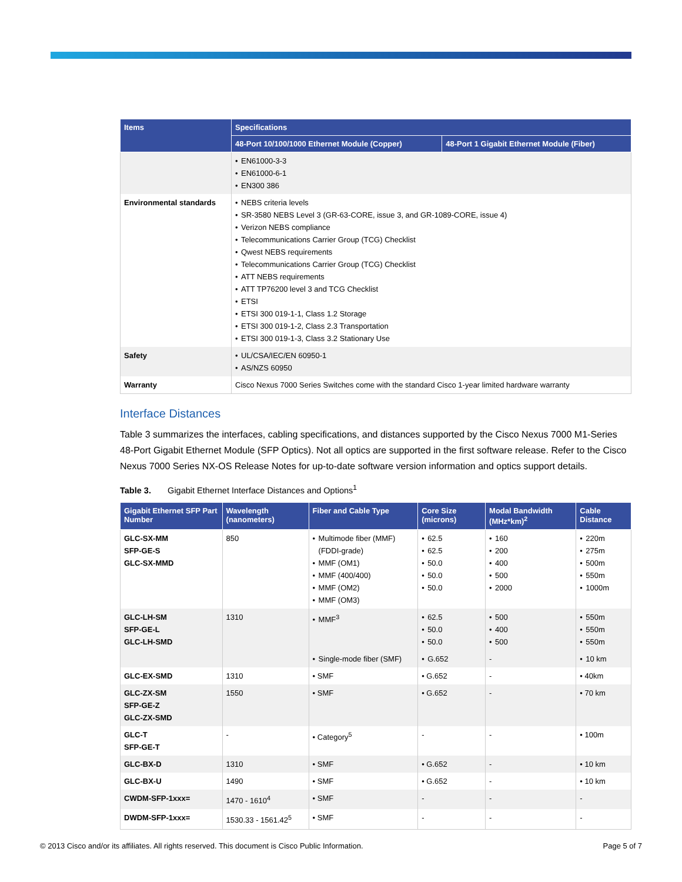| Items | Specifications | |
| --- | --- | --- |
| | 48-Port 10/100/1000 Ethernet Module (Copper) | 48-Port 1 Gigabit Ethernet Module (Fiber) |
| | • EN61000-3-3 • EN61000-6-1 • EN300 386 | |
| Environmental standards | • NEBS criteria levels • SR-3580 NEBS Level 3 (GR-63-CORE, issue 3, and GR-1089-CORE, issue 4) • Verizon NEBS compliance • Telecommunications Carrier Group (TCG) Checklist • Qwest NEBS requirements • Telecommunications Carrier Group (TCG) Checklist • ATT NEBS requirements • ATT TP76200 level 3 and TCG Checklist • ETSI • ETSI 300 019-1-1, Class 1.2 Storage • ETSI 300 019-1-2, Class 2.3 Transportation • ETSI 300 019-1-3, Class 3.2 Stationary Use | |
| Safety | • UL/CSA/IEC/EN 60950-1 • AS/NZS 60950 | |
| Warranty | Cisco Nexus 7000 Series Switches come with the standard Cisco 1-year limited hardware warranty | |
Interface Distances
Table 3 summarizes the interfaces, cabling specifications, and distances supported by the Cisco Nexus 7000 M1-Series 48-Port Gigabit Ethernet Module (SFP Optics). Not all optics are supported in the first software release. Refer to the Cisco Nexus 7000 Series NX-OS Release Notes for up-to-date software version information and optics support details.
Table 3. Gigabit Ethernet Interface Distances and Options<sup>1</sup>
| Gigabit Ethernet SFP Part Number | Wavelength (nanometers) | Fiber and Cable Type | Core Size (microns) | Modal Bandwidth (MHz*km)<sup>2</sup> | Cable Distance |
| --- | --- | --- | --- | --- | --- |
| GLC-SX-MM SFP-GE-S GLC-SX-MMD | 850 | • Multimode fiber (MMF) (FDDI-grade) • MMF (OM1) • MMF (400/400) • MMF (OM2) • MMF (OM3) | • 62.5 • 62.5 • 50.0 • 50.0 • 50.0 | • 160 • 200 • 400 • 500 • 2000 | • 220m • 275m • 500m • 550m • 1000m |
| GLC-LH-SM SFP-GE-L GLC-LH-SMD | 1310 | • MMF<sup>3</sup> | • 62.5 • 50.0 • 50.0 | • 500 • 400 • 500 | • 550m • 550m • 550m |
| | | • Single-mode fiber (SMF) | • G.652 | - | • 10 km |
| GLC-EX-SMD | 1310 | • SMF | • G.652 | - | • 40km |
| GLC-ZX-SM SFP-GE-Z GLC-ZX-SMD | 1550 | • SMF | • G.652 | - | • 70 km |
| GLC-T SFP-GE-T | - | • Category<sup>5</sup> | - | - | • 100m |
| GLC-BX-D | 1310 | • SMF | • G.652 | - | • 10 km |
| GLC-BX-U | 1490 | • SMF | • G.652 | - | • 10 km |
| CWDM-SFP-1xxx= | 1470 - 1610<sup>4</sup> | • SMF | - | - | - |
| DWDM-SFP-1xxx= | 1530.33 - 1561.42<sup>5</sup> | • SMF | - | - | - |
© 2013 Cisco and/or its affiliates. All rights reserved. This document is Cisco Public Information. Page 5 of 7